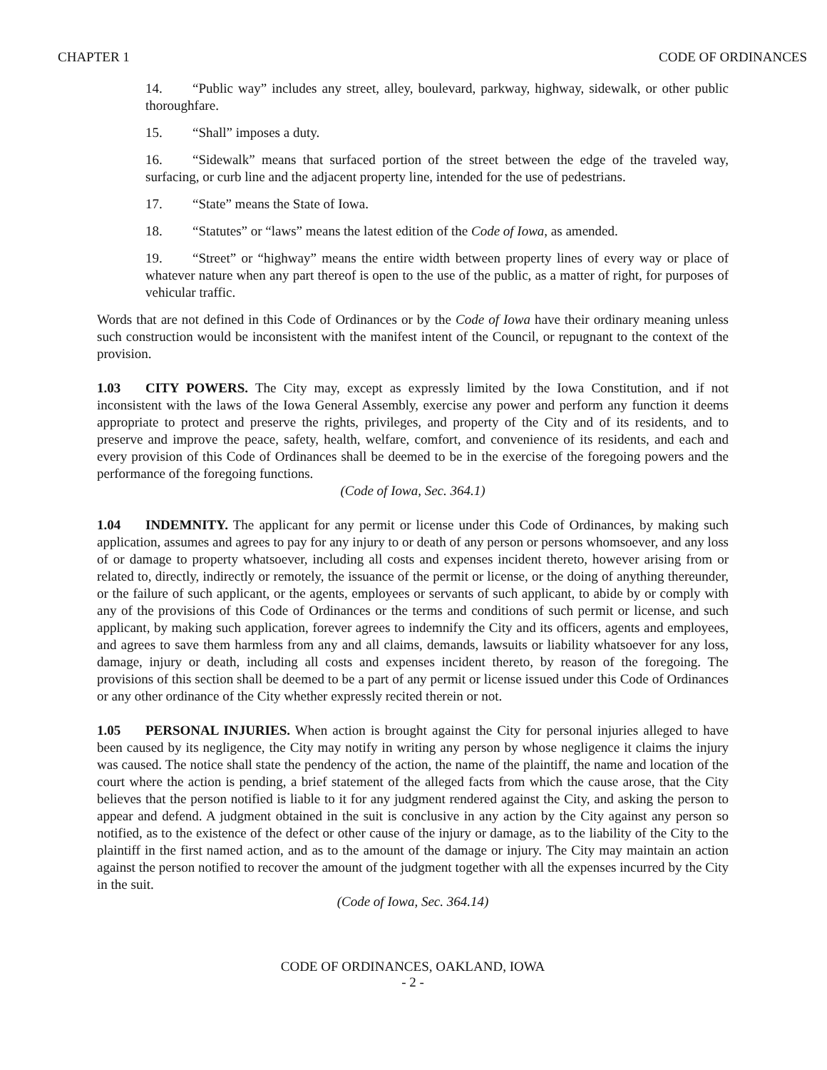CHAPTER 1 CODE OF ORDINANCES
14. “Public way” includes any street, alley, boulevard, parkway, highway, sidewalk, or other public thoroughfare.
15. “Shall” imposes a duty.
16. “Sidewalk” means that surfaced portion of the street between the edge of the traveled way, surfacing, or curb line and the adjacent property line, intended for the use of pedestrians.
17. “State” means the State of Iowa.
18. “Statutes” or “laws” means the latest edition of the Code of Iowa, as amended.
19. “Street” or “highway” means the entire width between property lines of every way or place of whatever nature when any part thereof is open to the use of the public, as a matter of right, for purposes of vehicular traffic.
Words that are not defined in this Code of Ordinances or by the Code of Iowa have their ordinary meaning unless such construction would be inconsistent with the manifest intent of the Council, or repugnant to the context of the provision.
1.03 CITY POWERS. The City may, except as expressly limited by the Iowa Constitution, and if not inconsistent with the laws of the Iowa General Assembly, exercise any power and perform any function it deems appropriate to protect and preserve the rights, privileges, and property of the City and of its residents, and to preserve and improve the peace, safety, health, welfare, comfort, and convenience of its residents, and each and every provision of this Code of Ordinances shall be deemed to be in the exercise of the foregoing powers and the performance of the foregoing functions.
(Code of Iowa, Sec. 364.1)
1.04 INDEMNITY. The applicant for any permit or license under this Code of Ordinances, by making such application, assumes and agrees to pay for any injury to or death of any person or persons whomsoever, and any loss of or damage to property whatsoever, including all costs and expenses incident thereto, however arising from or related to, directly, indirectly or remotely, the issuance of the permit or license, or the doing of anything thereunder, or the failure of such applicant, or the agents, employees or servants of such applicant, to abide by or comply with any of the provisions of this Code of Ordinances or the terms and conditions of such permit or license, and such applicant, by making such application, forever agrees to indemnify the City and its officers, agents and employees, and agrees to save them harmless from any and all claims, demands, lawsuits or liability whatsoever for any loss, damage, injury or death, including all costs and expenses incident thereto, by reason of the foregoing. The provisions of this section shall be deemed to be a part of any permit or license issued under this Code of Ordinances or any other ordinance of the City whether expressly recited therein or not.
1.05 PERSONAL INJURIES. When action is brought against the City for personal injuries alleged to have been caused by its negligence, the City may notify in writing any person by whose negligence it claims the injury was caused. The notice shall state the pendency of the action, the name of the plaintiff, the name and location of the court where the action is pending, a brief statement of the alleged facts from which the cause arose, that the City believes that the person notified is liable to it for any judgment rendered against the City, and asking the person to appear and defend. A judgment obtained in the suit is conclusive in any action by the City against any person so notified, as to the existence of the defect or other cause of the injury or damage, as to the liability of the City to the plaintiff in the first named action, and as to the amount of the damage or injury. The City may maintain an action against the person notified to recover the amount of the judgment together with all the expenses incurred by the City in the suit.
(Code of Iowa, Sec. 364.14)
CODE OF ORDINANCES, OAKLAND, IOWA
- 2 -